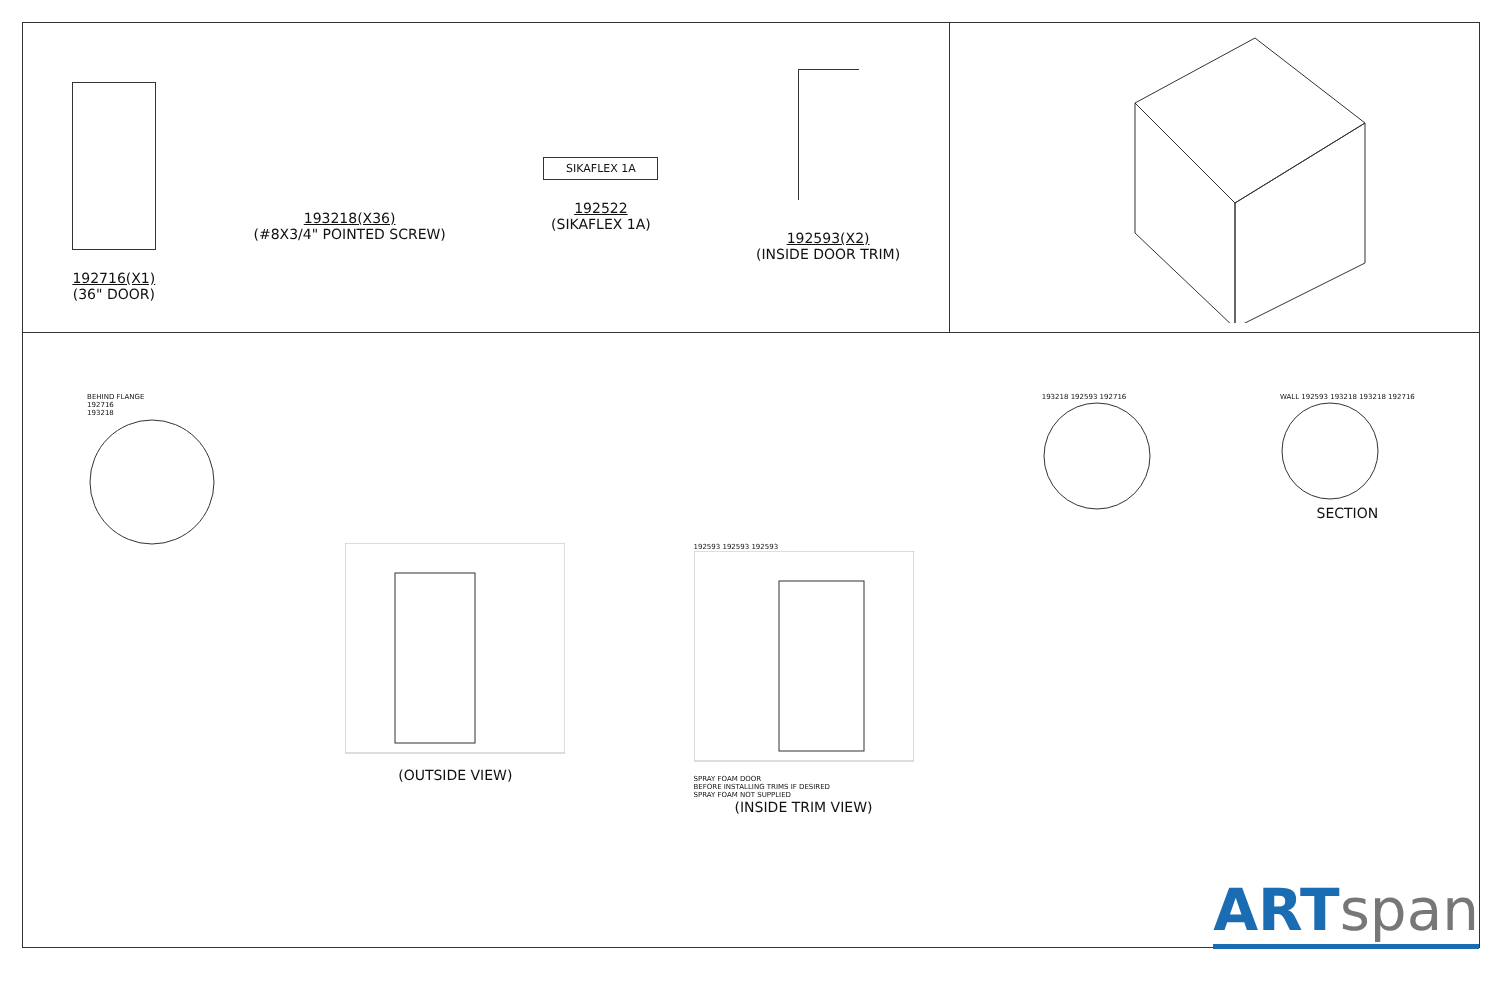192716(X1)
(36" DOOR)
193218(X36)
(#8X3/4" POINTED SCREW)
SIKAFLEX 1A
192522
(SIKAFLEX 1A)
192593(X2)
(INSIDE DOOR TRIM)
BEHIND FLANGE
192716
193218
(OUTSIDE VIEW)
192593 192593 192593
SPRAY FOAM DOOR
BEFORE INSTALLING TRIMS IF DESIRED
SPRAY FOAM NOT SUPPLIED
(INSIDE TRIM VIEW)
193218 192593 192716 WALL 192593 193218 193218 192716
SECTION
ART span